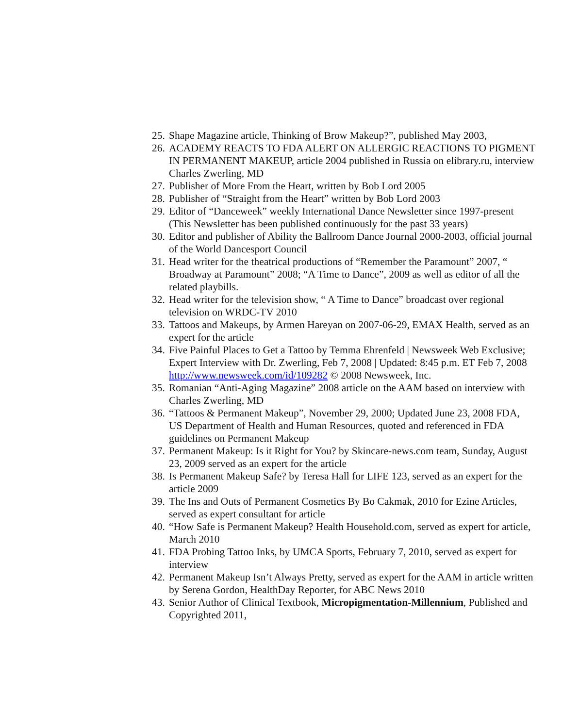25. Shape Magazine article, Thinking of Brow Makeup?”, published May 2003,
26. ACADEMY REACTS TO FDA ALERT ON ALLERGIC REACTIONS TO PIGMENT IN PERMANENT MAKEUP, article 2004 published in Russia on elibrary.ru, interview Charles Zwerling, MD
27. Publisher of More From the Heart, written by Bob Lord 2005
28. Publisher of “Straight from the Heart” written by Bob Lord 2003
29. Editor of “Danceweek” weekly International Dance Newsletter since 1997-present (This Newsletter has been published continuously for the past 33 years)
30. Editor and publisher of Ability the Ballroom Dance Journal 2000-2003, official journal of the World Dancesport Council
31. Head writer for the theatrical productions of “Remember the Paramount” 2007, “ Broadway at Paramount” 2008; “A Time to Dance”, 2009 as well as editor of all the related playbills.
32. Head writer for the television show, “ A Time to Dance” broadcast over regional television on WRDC-TV 2010
33. Tattoos and Makeups, by Armen Hareyan on 2007-06-29, EMAX Health, served as an expert for the article
34. Five Painful Places to Get a Tattoo by Temma Ehrenfeld | Newsweek Web Exclusive; Expert Interview with Dr. Zwerling, Feb 7, 2008 | Updated: 8:45 p.m. ET Feb 7, 2008 http://www.newsweek.com/id/109282 © 2008 Newsweek, Inc.
35. Romanian “Anti-Aging Magazine” 2008 article on the AAM based on interview with Charles Zwerling, MD
36. “Tattoos & Permanent Makeup”, November 29, 2000; Updated June 23, 2008 FDA, US Department of Health and Human Resources, quoted and referenced in FDA guidelines on Permanent Makeup
37. Permanent Makeup: Is it Right for You? by Skincare-news.com team, Sunday, August 23, 2009 served as an expert for the article
38. Is Permanent Makeup Safe? by Teresa Hall for LIFE 123, served as an expert for the article 2009
39. The Ins and Outs of Permanent Cosmetics By Bo Cakmak, 2010 for Ezine Articles, served as expert consultant for article
40. “How Safe is Permanent Makeup? Health Household.com, served as expert for article, March 2010
41. FDA Probing Tattoo Inks, by UMCA Sports, February 7, 2010, served as expert for interview
42. Permanent Makeup Isn’t Always Pretty, served as expert for the AAM in article written by Serena Gordon, HealthDay Reporter, for ABC News 2010
43. Senior Author of Clinical Textbook, Micropigmentation-Millennium, Published and Copyrighted 2011,